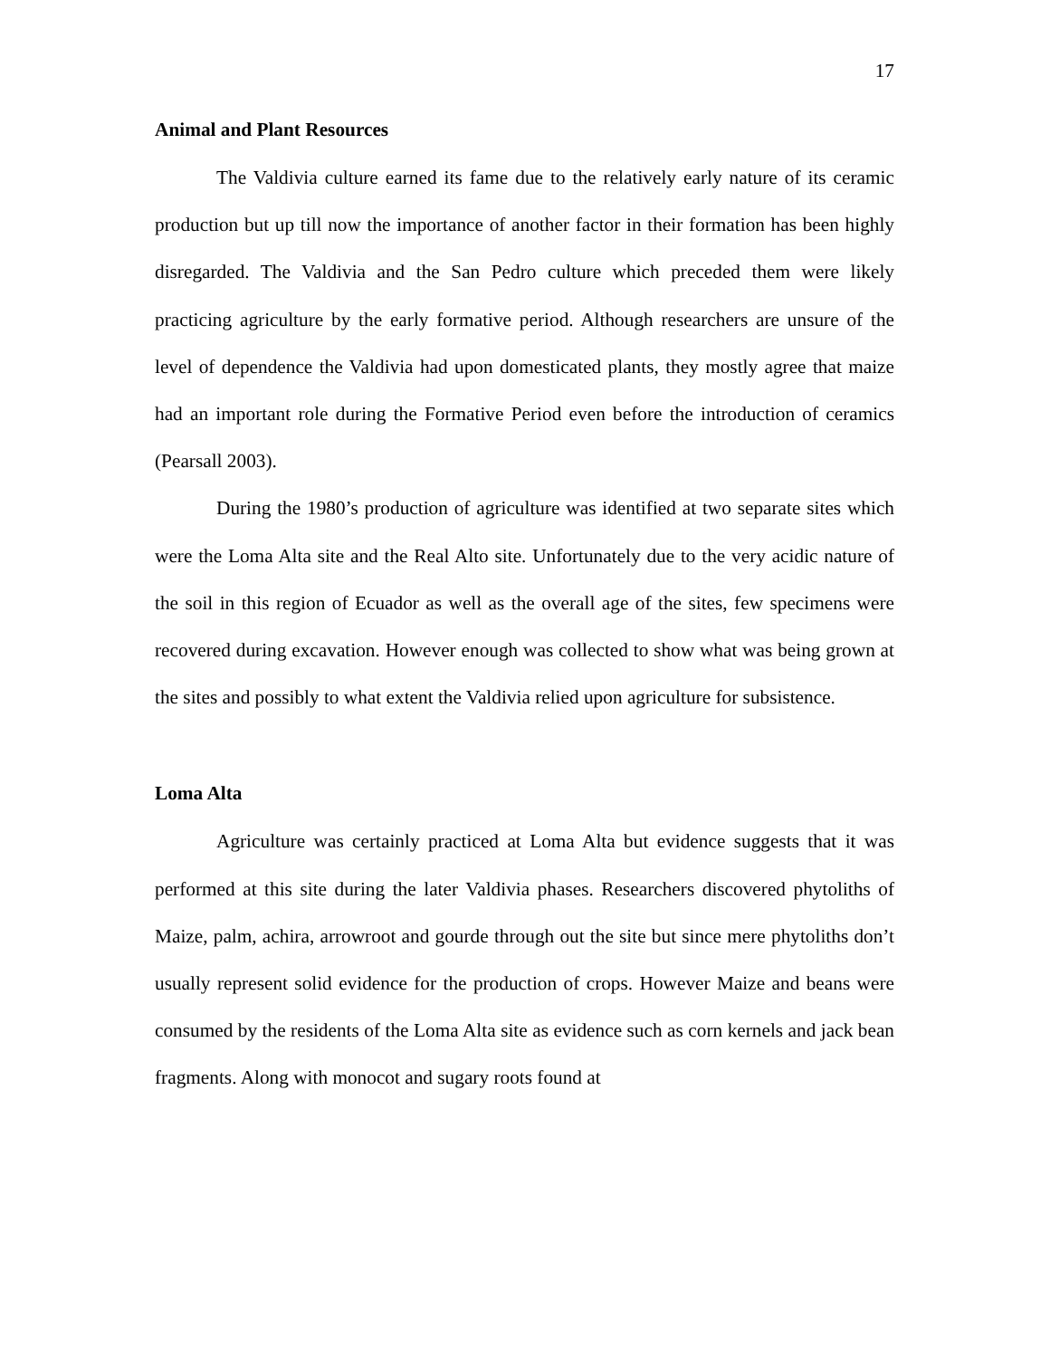17
Animal and Plant Resources
The Valdivia culture earned its fame due to the relatively early nature of its ceramic production but up till now the importance of another factor in their formation has been highly disregarded. The Valdivia and the San Pedro culture which preceded them were likely practicing agriculture by the early formative period. Although researchers are unsure of the level of dependence the Valdivia had upon domesticated plants, they mostly agree that maize had an important role during the Formative Period even before the introduction of ceramics (Pearsall 2003).
During the 1980’s production of agriculture was identified at two separate sites which were the Loma Alta site and the Real Alto site. Unfortunately due to the very acidic nature of the soil in this region of Ecuador as well as the overall age of the sites, few specimens were recovered during excavation. However enough was collected to show what was being grown at the sites and possibly to what extent the Valdivia relied upon agriculture for subsistence.
Loma Alta
Agriculture was certainly practiced at Loma Alta but evidence suggests that it was performed at this site during the later Valdivia phases. Researchers discovered phytoliths of Maize, palm, achira, arrowroot and gourde through out the site but since mere phytoliths don’t usually represent solid evidence for the production of crops. However Maize and beans were consumed by the residents of the Loma Alta site as evidence such as corn kernels and jack bean fragments. Along with monocot and sugary roots found at